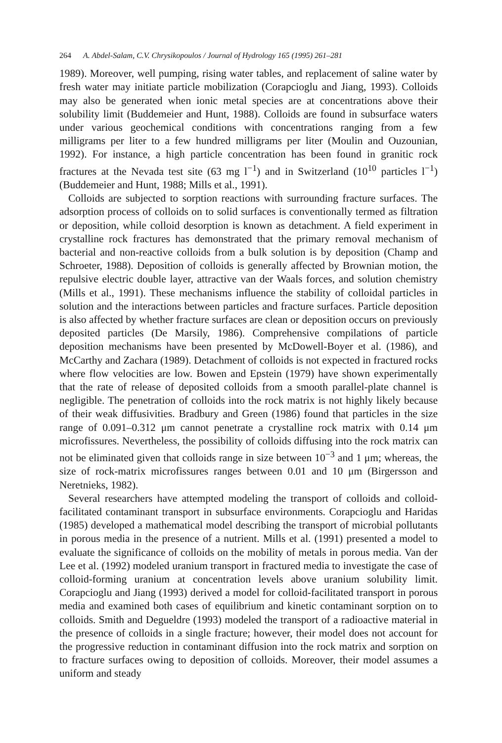264 A. Abdel-Salam, C.V. Chrysikopoulos / Journal of Hydrology 165 (1995) 261–281
1989). Moreover, well pumping, rising water tables, and replacement of saline water by fresh water may initiate particle mobilization (Corapcioglu and Jiang, 1993). Colloids may also be generated when ionic metal species are at concentrations above their solubility limit (Buddemeier and Hunt, 1988). Colloids are found in subsurface waters under various geochemical conditions with concentrations ranging from a few milligrams per liter to a few hundred milligrams per liter (Moulin and Ouzounian, 1992). For instance, a high particle concentration has been found in granitic rock fractures at the Nevada test site (63 mg l<sup>−1</sup>) and in Switzerland (10<sup>10</sup> particles l<sup>−1</sup>) (Buddemeier and Hunt, 1988; Mills et al., 1991).
Colloids are subjected to sorption reactions with surrounding fracture surfaces. The adsorption process of colloids on to solid surfaces is conventionally termed as filtration or deposition, while colloid desorption is known as detachment. A field experiment in crystalline rock fractures has demonstrated that the primary removal mechanism of bacterial and non-reactive colloids from a bulk solution is by deposition (Champ and Schroeter, 1988). Deposition of colloids is generally affected by Brownian motion, the repulsive electric double layer, attractive van der Waals forces, and solution chemistry (Mills et al., 1991). These mechanisms influence the stability of colloidal particles in solution and the interactions between particles and fracture surfaces. Particle deposition is also affected by whether fracture surfaces are clean or deposition occurs on previously deposited particles (De Marsily, 1986). Comprehensive compilations of particle deposition mechanisms have been presented by McDowell-Boyer et al. (1986), and McCarthy and Zachara (1989). Detachment of colloids is not expected in fractured rocks where flow velocities are low. Bowen and Epstein (1979) have shown experimentally that the rate of release of deposited colloids from a smooth parallel-plate channel is negligible. The penetration of colloids into the rock matrix is not highly likely because of their weak diffusivities. Bradbury and Green (1986) found that particles in the size range of 0.091–0.312 μm cannot penetrate a crystalline rock matrix with 0.14 μm microfissures. Nevertheless, the possibility of colloids diffusing into the rock matrix can not be eliminated given that colloids range in size between 10<sup>−3</sup> and 1 μm; whereas, the size of rock-matrix microfissures ranges between 0.01 and 10 μm (Birgersson and Neretnieks, 1982).
Several researchers have attempted modeling the transport of colloids and colloid-facilitated contaminant transport in subsurface environments. Corapcioglu and Haridas (1985) developed a mathematical model describing the transport of microbial pollutants in porous media in the presence of a nutrient. Mills et al. (1991) presented a model to evaluate the significance of colloids on the mobility of metals in porous media. Van der Lee et al. (1992) modeled uranium transport in fractured media to investigate the case of colloid-forming uranium at concentration levels above uranium solubility limit. Corapcioglu and Jiang (1993) derived a model for colloid-facilitated transport in porous media and examined both cases of equilibrium and kinetic contaminant sorption on to colloids. Smith and Degueldre (1993) modeled the transport of a radioactive material in the presence of colloids in a single fracture; however, their model does not account for the progressive reduction in contaminant diffusion into the rock matrix and sorption on to fracture surfaces owing to deposition of colloids. Moreover, their model assumes a uniform and steady